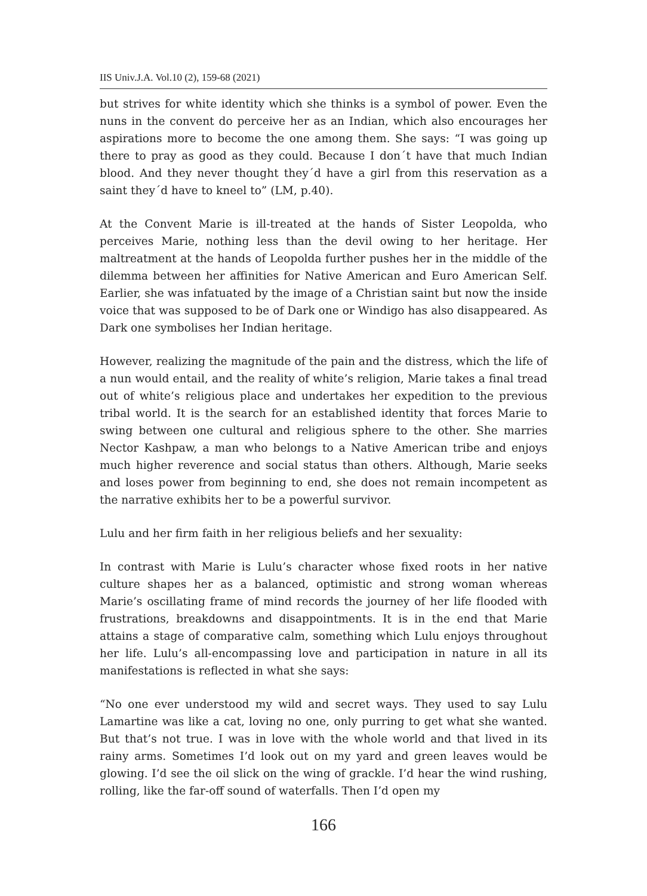IIS Univ.J.A. Vol.10 (2), 159-68 (2021)
but strives for white identity which she thinks is a symbol of power. Even the nuns in the convent do perceive her as an Indian, which also encourages her aspirations more to become the one among them. She says: “I was going up there to pray as good as they could. Because I don´t have that much Indian blood. And they never thought they´d have a girl from this reservation as a saint they´d have to kneel to” (LM, p.40).
At the Convent Marie is ill-treated at the hands of Sister Leopolda, who perceives Marie, nothing less than the devil owing to her heritage. Her maltreatment at the hands of Leopolda further pushes her in the middle of the dilemma between her affinities for Native American and Euro American Self. Earlier, she was infatuated by the image of a Christian saint but now the inside voice that was supposed to be of Dark one or Windigo has also disappeared. As Dark one symbolises her Indian heritage.
However, realizing the magnitude of the pain and the distress, which the life of a nun would entail, and the reality of white’s religion, Marie takes a final tread out of white’s religious place and undertakes her expedition to the previous tribal world. It is the search for an established identity that forces Marie to swing between one cultural and religious sphere to the other. She marries Nector Kashpaw, a man who belongs to a Native American tribe and enjoys much higher reverence and social status than others. Although, Marie seeks and loses power from beginning to end, she does not remain incompetent as the narrative exhibits her to be a powerful survivor.
Lulu and her firm faith in her religious beliefs and her sexuality:
In contrast with Marie is Lulu’s character whose fixed roots in her native culture shapes her as a balanced, optimistic and strong woman whereas Marie’s oscillating frame of mind records the journey of her life flooded with frustrations, breakdowns and disappointments. It is in the end that Marie attains a stage of comparative calm, something which Lulu enjoys throughout her life. Lulu’s all-encompassing love and participation in nature in all its manifestations is reflected in what she says:
“No one ever understood my wild and secret ways. They used to say Lulu Lamartine was like a cat, loving no one, only purring to get what she wanted. But that’s not true. I was in love with the whole world and that lived in its rainy arms. Sometimes I’d look out on my yard and green leaves would be glowing. I’d see the oil slick on the wing of grackle. I’d hear the wind rushing, rolling, like the far-off sound of waterfalls. Then I’d open my
166